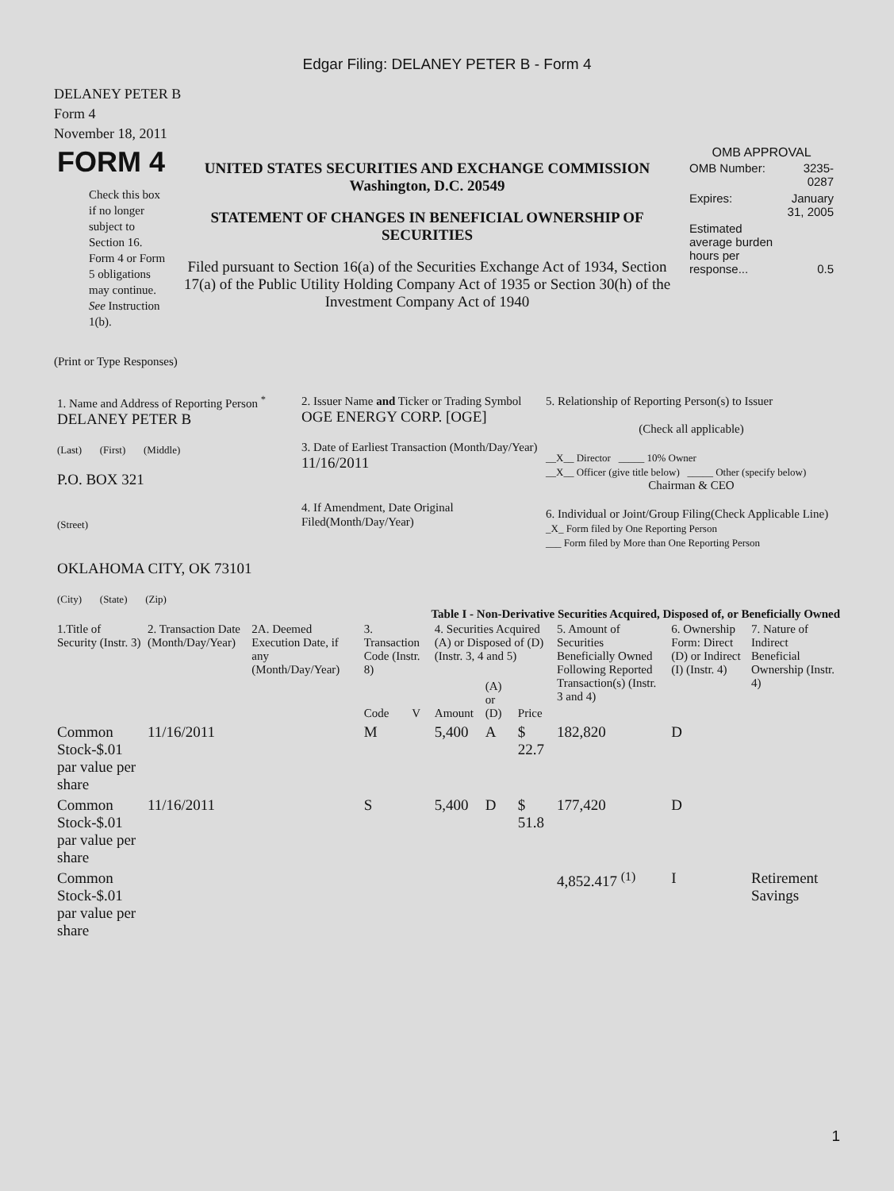Edgar Filing: DELANEY PETER B - Form 4
DELANEY PETER B
Form 4
November 18, 2011
| FORM 4 Check this box if no longer subject to Section 16. Form 4 or Form 5 obligations may continue. See Instruction 1(b). | UNITED STATES SECURITIES AND EXCHANGE COMMISSION Washington, D.C. 20549 STATEMENT OF CHANGES IN BENEFICIAL OWNERSHIP OF SECURITIES Filed pursuant to Section 16(a) of the Securities Exchange Act of 1934, Section 17(a) of the Public Utility Holding Company Act of 1935 or Section 30(h) of the Investment Company Act of 1940 | OMB APPROVAL / OMB Number: / 3235-0287 / / Expires: / January 31, 2005 / / Estimated average burden hours per response... / 0.5 / |
(Print or Type Responses)
| 1. Name and Address of Reporting Person <sup>*</sup> DELANEY PETER B (Last) (First) (Middle) P.O. BOX 321 (Street) OKLAHOMA CITY, OK 73101 (City) (State) (Zip) | 2. Issuer Name and Ticker or Trading Symbol OGE ENERGY CORP. [OGE] 3. Date of Earliest Transaction (Month/Day/Year) 11/16/2011 4. If Amendment, Date Original Filed(Month/Day/Year) | 5. Relationship of Reporting Person(s) to Issuer (Check all applicable) __X__ Director _____ 10% Owner __X__ Officer (give title below) _____ Other (specify below) Chairman & CEO 6. Individual or Joint/Group Filing(Check Applicable Line) _X_ Form filed by One Reporting Person ___ Form filed by More than One Reporting Person |
Table I - Non-Derivative Securities Acquired, Disposed of, or Beneficially Owned
| 1.Title of Security (Instr. 3) | 2. Transaction Date (Month/Day/Year) | 2A. Deemed Execution Date, if any (Month/Day/Year) | 3. Transaction Code (Instr. 8) | | 4. Securities Acquired (A) or Disposed of (D) (Instr. 3, 4 and 5) | | | 5. Amount of Securities Beneficially Owned Following Reported Transaction(s) (Instr. 3 and 4) | 6. Ownership Form: Direct (D) or Indirect (I) (Instr. 4) | 7. Nature of Indirect Beneficial Ownership (Instr. 4) |
| | | | Code | V | Amount | (A) or (D) | Price | | | |
| Common Stock-$.01 par value per share | 11/16/2011 | | M | | 5,400 | A | $ 22.7 | 182,820 | D | |
| Common Stock-$.01 par value per share | 11/16/2011 | | S | | 5,400 | D | $ 51.8 | 177,420 | D | |
| Common Stock-$.01 par value per share | | | | | | | | 4,852.417 <sup>(1)</sup> | I | Retirement Savings |
1